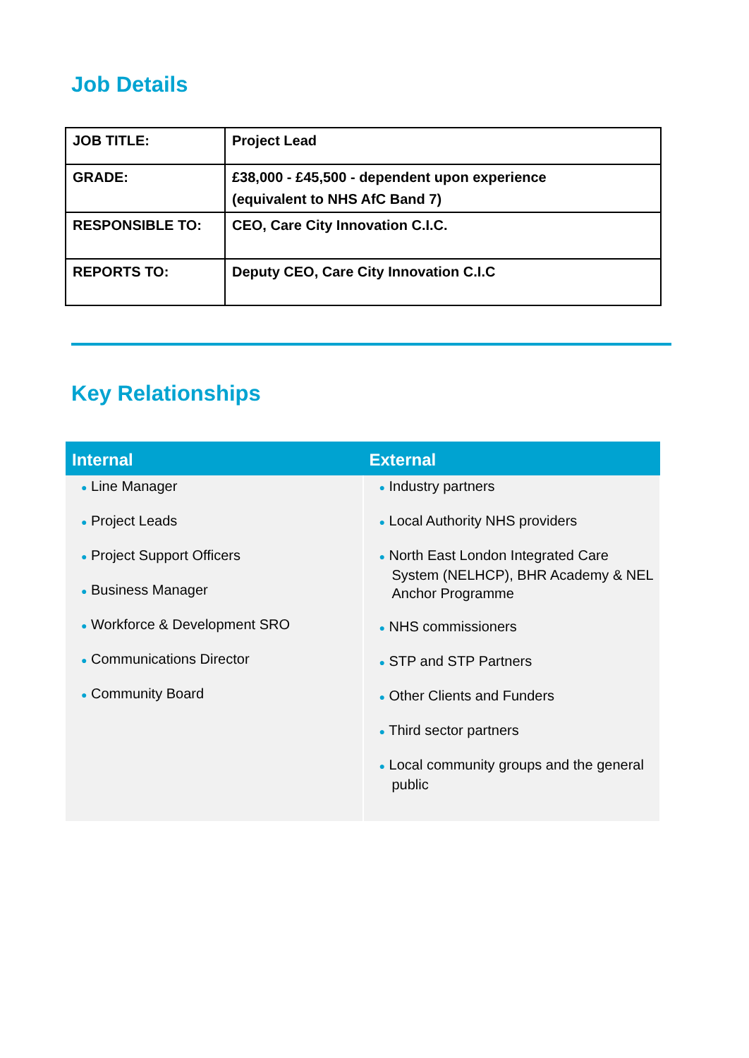Job Details
| JOB TITLE: | Project Lead |
| GRADE: | £38,000 - £45,500 - dependent upon experience (equivalent to NHS AfC Band 7) |
| RESPONSIBLE TO: | CEO, Care City Innovation C.I.C. |
| REPORTS TO: | Deputy CEO, Care City Innovation C.I.C |
Key Relationships
| Internal | External |
| --- | --- |
| ● Line Manager ● Project Leads ● Project Support Officers ● Business Manager ● Workforce & Development SRO ● Communications Director ● Community Board | ● Industry partners ● Local Authority NHS providers ● North East London Integrated Care System (NELHCP), BHR Academy & NEL Anchor Programme ● NHS commissioners ● STP and STP Partners ● Other Clients and Funders ● Third sector partners ● Local community groups and the general public |